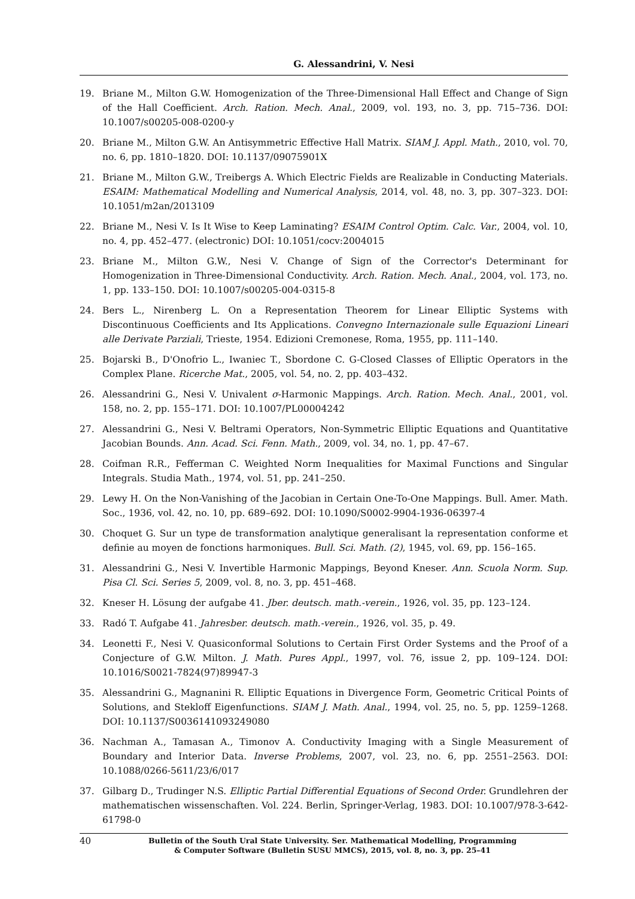G. Alessandrini, V. Nesi
19. Briane M., Milton G.W. Homogenization of the Three-Dimensional Hall Effect and Change of Sign of the Hall Coefficient. Arch. Ration. Mech. Anal., 2009, vol. 193, no. 3, pp. 715–736. DOI: 10.1007/s00205-008-0200-y
20. Briane M., Milton G.W. An Antisymmetric Effective Hall Matrix. SIAM J. Appl. Math., 2010, vol. 70, no. 6, pp. 1810–1820. DOI: 10.1137/09075901X
21. Briane M., Milton G.W., Treibergs A. Which Electric Fields are Realizable in Conducting Materials. ESAIM: Mathematical Modelling and Numerical Analysis, 2014, vol. 48, no. 3, pp. 307–323. DOI: 10.1051/m2an/2013109
22. Briane M., Nesi V. Is It Wise to Keep Laminating? ESAIM Control Optim. Calc. Var., 2004, vol. 10, no. 4, pp. 452–477. (electronic) DOI: 10.1051/cocv:2004015
23. Briane M., Milton G.W., Nesi V. Change of Sign of the Corrector's Determinant for Homogenization in Three-Dimensional Conductivity. Arch. Ration. Mech. Anal., 2004, vol. 173, no. 1, pp. 133–150. DOI: 10.1007/s00205-004-0315-8
24. Bers L., Nirenberg L. On a Representation Theorem for Linear Elliptic Systems with Discontinuous Coefficients and Its Applications. Convegno Internazionale sulle Equazioni Lineari alle Derivate Parziali, Trieste, 1954. Edizioni Cremonese, Roma, 1955, pp. 111–140.
25. Bojarski B., D'Onofrio L., Iwaniec T., Sbordone C. G-Closed Classes of Elliptic Operators in the Complex Plane. Ricerche Mat., 2005, vol. 54, no. 2, pp. 403–432.
26. Alessandrini G., Nesi V. Univalent σ-Harmonic Mappings. Arch. Ration. Mech. Anal., 2001, vol. 158, no. 2, pp. 155–171. DOI: 10.1007/PL00004242
27. Alessandrini G., Nesi V. Beltrami Operators, Non-Symmetric Elliptic Equations and Quantitative Jacobian Bounds. Ann. Acad. Sci. Fenn. Math., 2009, vol. 34, no. 1, pp. 47–67.
28. Coifman R.R., Fefferman C. Weighted Norm Inequalities for Maximal Functions and Singular Integrals. Studia Math., 1974, vol. 51, pp. 241–250.
29. Lewy H. On the Non-Vanishing of the Jacobian in Certain One-To-One Mappings. Bull. Amer. Math. Soc., 1936, vol. 42, no. 10, pp. 689–692. DOI: 10.1090/S0002-9904-1936-06397-4
30. Choquet G. Sur un type de transformation analytique generalisant la representation conforme et definie au moyen de fonctions harmoniques. Bull. Sci. Math. (2), 1945, vol. 69, pp. 156–165.
31. Alessandrini G., Nesi V. Invertible Harmonic Mappings, Beyond Kneser. Ann. Scuola Norm. Sup. Pisa Cl. Sci. Series 5, 2009, vol. 8, no. 3, pp. 451–468.
32. Kneser H. Lösung der aufgabe 41. Jber. deutsch. math.-verein., 1926, vol. 35, pp. 123–124.
33. Radó T. Aufgabe 41. Jahresber. deutsch. math.-verein., 1926, vol. 35, p. 49.
34. Leonetti F., Nesi V. Quasiconformal Solutions to Certain First Order Systems and the Proof of a Conjecture of G.W. Milton. J. Math. Pures Appl., 1997, vol. 76, issue 2, pp. 109–124. DOI: 10.1016/S0021-7824(97)89947-3
35. Alessandrini G., Magnanini R. Elliptic Equations in Divergence Form, Geometric Critical Points of Solutions, and Stekloff Eigenfunctions. SIAM J. Math. Anal., 1994, vol. 25, no. 5, pp. 1259–1268. DOI: 10.1137/S0036141093249080
36. Nachman A., Tamasan A., Timonov A. Conductivity Imaging with a Single Measurement of Boundary and Interior Data. Inverse Problems, 2007, vol. 23, no. 6, pp. 2551–2563. DOI: 10.1088/0266-5611/23/6/017
37. Gilbarg D., Trudinger N.S. Elliptic Partial Differential Equations of Second Order. Grundlehren der mathematischen wissenschaften. Vol. 224. Berlin, Springer-Verlag, 1983. DOI: 10.1007/978-3-642-61798-0
40 Bulletin of the South Ural State University. Ser. Mathematical Modelling, Programming
& Computer Software (Bulletin SUSU MMCS), 2015, vol. 8, no. 3, pp. 25–41